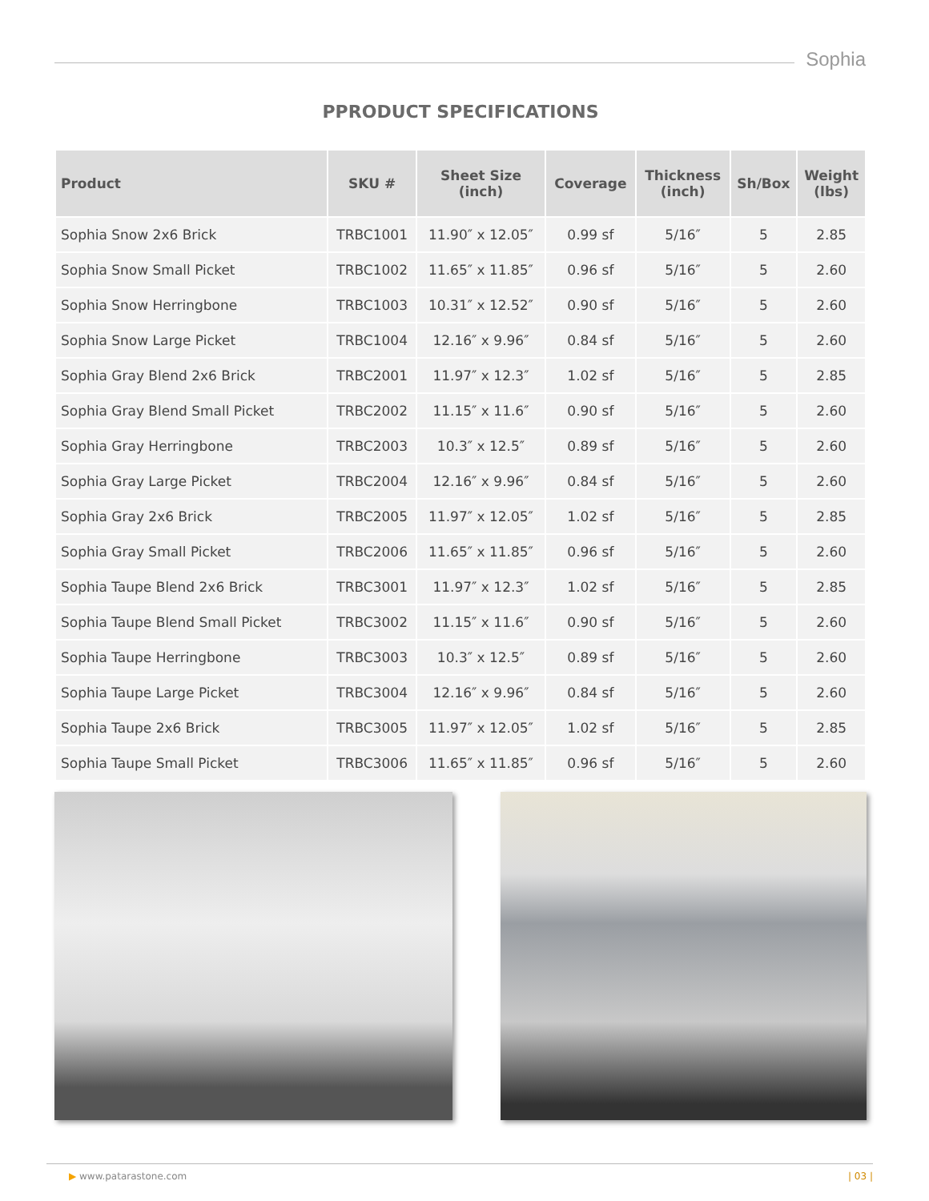Sophia
PPRODUCT SPECIFICATIONS
| Product | SKU # | Sheet Size (inch) | Coverage | Thickness (inch) | Sh/Box | Weight (lbs) |
| --- | --- | --- | --- | --- | --- | --- |
| Sophia Snow 2x6 Brick | TRBC1001 | 11.90″ x 12.05″ | 0.99 sf | 5/16″ | 5 | 2.85 |
| Sophia Snow Small Picket | TRBC1002 | 11.65″ x 11.85″ | 0.96 sf | 5/16″ | 5 | 2.60 |
| Sophia Snow Herringbone | TRBC1003 | 10.31″ x 12.52″ | 0.90 sf | 5/16″ | 5 | 2.60 |
| Sophia Snow Large Picket | TRBC1004 | 12.16″ x 9.96″ | 0.84 sf | 5/16″ | 5 | 2.60 |
| Sophia Gray Blend 2x6 Brick | TRBC2001 | 11.97″ x 12.3″ | 1.02 sf | 5/16″ | 5 | 2.85 |
| Sophia Gray Blend Small Picket | TRBC2002 | 11.15″ x 11.6″ | 0.90 sf | 5/16″ | 5 | 2.60 |
| Sophia Gray Herringbone | TRBC2003 | 10.3″ x 12.5″ | 0.89 sf | 5/16″ | 5 | 2.60 |
| Sophia Gray Large Picket | TRBC2004 | 12.16″ x 9.96″ | 0.84 sf | 5/16″ | 5 | 2.60 |
| Sophia Gray 2x6 Brick | TRBC2005 | 11.97″ x 12.05″ | 1.02 sf | 5/16″ | 5 | 2.85 |
| Sophia Gray Small Picket | TRBC2006 | 11.65″ x 11.85″ | 0.96 sf | 5/16″ | 5 | 2.60 |
| Sophia Taupe Blend 2x6 Brick | TRBC3001 | 11.97″ x 12.3″ | 1.02 sf | 5/16″ | 5 | 2.85 |
| Sophia Taupe Blend Small Picket | TRBC3002 | 11.15″ x 11.6″ | 0.90 sf | 5/16″ | 5 | 2.60 |
| Sophia Taupe Herringbone | TRBC3003 | 10.3″ x 12.5″ | 0.89 sf | 5/16″ | 5 | 2.60 |
| Sophia Taupe Large Picket | TRBC3004 | 12.16″ x 9.96″ | 0.84 sf | 5/16″ | 5 | 2.60 |
| Sophia Taupe 2x6 Brick | TRBC3005 | 11.97″ x 12.05″ | 1.02 sf | 5/16″ | 5 | 2.85 |
| Sophia Taupe Small Picket | TRBC3006 | 11.65″ x 11.85″ | 0.96 sf | 5/16″ | 5 | 2.60 |
▶ www.patarastone.com | 03 |